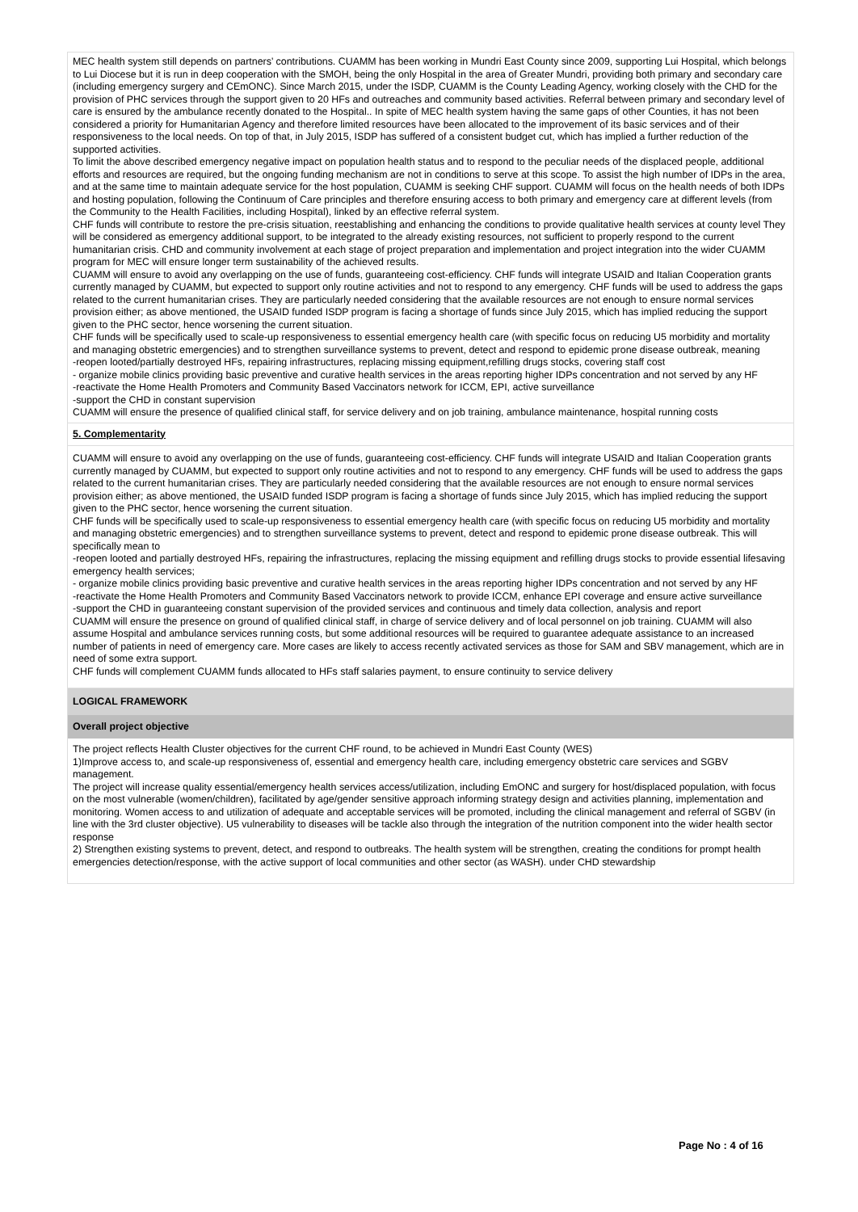MEC health system still depends on partners’ contributions. CUAMM has been working in Mundri East County since 2009, supporting Lui Hospital, which belongs to Lui Diocese but it is run in deep cooperation with the SMOH, being the only Hospital in the area of Greater Mundri, providing both primary and secondary care (including emergency surgery and CEmONC). Since March 2015, under the ISDP, CUAMM is the County Leading Agency, working closely with the CHD for the provision of PHC services through the support given to 20 HFs and outreaches and community based activities. Referral between primary and secondary level of care is ensured by the ambulance recently donated to the Hospital.. In spite of MEC health system having the same gaps of other Counties, it has not been considered a priority for Humanitarian Agency and therefore limited resources have been allocated to the improvement of its basic services and of their responsiveness to the local needs. On top of that, in July 2015, ISDP has suffered of a consistent budget cut, which has implied a further reduction of the supported activities.
To limit the above described emergency negative impact on population health status and to respond to the peculiar needs of the displaced people, additional efforts and resources are required, but the ongoing funding mechanism are not in conditions to serve at this scope. To assist the high number of IDPs in the area, and at the same time to maintain adequate service for the host population, CUAMM is seeking CHF support. CUAMM will focus on the health needs of both IDPs and hosting population, following the Continuum of Care principles and therefore ensuring access to both primary and emergency care at different levels (from the Community to the Health Facilities, including Hospital), linked by an effective referral system.
CHF funds will contribute to restore the pre-crisis situation, reestablishing and enhancing the conditions to provide qualitative health services at county level They will be considered as emergency additional support, to be integrated to the already existing resources, not sufficient to properly respond to the current humanitarian crisis. CHD and community involvement at each stage of project preparation and implementation and project integration into the wider CUAMM program for MEC will ensure longer term sustainability of the achieved results.
CUAMM will ensure to avoid any overlapping on the use of funds, guaranteeing cost-efficiency. CHF funds will integrate USAID and Italian Cooperation grants currently managed by CUAMM, but expected to support only routine activities and not to respond to any emergency. CHF funds will be used to address the gaps related to the current humanitarian crises. They are particularly needed considering that the available resources are not enough to ensure normal services provision either; as above mentioned, the USAID funded ISDP program is facing a shortage of funds since July 2015, which has implied reducing the support given to the PHC sector, hence worsening the current situation.
CHF funds will be specifically used to scale-up responsiveness to essential emergency health care (with specific focus on reducing U5 morbidity and mortality and managing obstetric emergencies) and to strengthen surveillance systems to prevent, detect and respond to epidemic prone disease outbreak, meaning
-reopen looted/partially destroyed HFs, repairing infrastructures, replacing missing equipment,refilling drugs stocks, covering staff cost
- organize mobile clinics providing basic preventive and curative health services in the areas reporting higher IDPs concentration and not served by any HF
-reactivate the Home Health Promoters and Community Based Vaccinators network for ICCM, EPI, active surveillance
-support the CHD in constant supervision
CUAMM will ensure the presence of qualified clinical staff, for service delivery and on job training, ambulance maintenance, hospital running costs
5. Complementarity
CUAMM will ensure to avoid any overlapping on the use of funds, guaranteeing cost-efficiency. CHF funds will integrate USAID and Italian Cooperation grants currently managed by CUAMM, but expected to support only routine activities and not to respond to any emergency. CHF funds will be used to address the gaps related to the current humanitarian crises. They are particularly needed considering that the available resources are not enough to ensure normal services provision either; as above mentioned, the USAID funded ISDP program is facing a shortage of funds since July 2015, which has implied reducing the support given to the PHC sector, hence worsening the current situation.
CHF funds will be specifically used to scale-up responsiveness to essential emergency health care (with specific focus on reducing U5 morbidity and mortality and managing obstetric emergencies) and to strengthen surveillance systems to prevent, detect and respond to epidemic prone disease outbreak. This will specifically mean to
-reopen looted and partially destroyed HFs, repairing the infrastructures, replacing the missing equipment and refilling drugs stocks to provide essential lifesaving emergency health services;
- organize mobile clinics providing basic preventive and curative health services in the areas reporting higher IDPs concentration and not served by any HF
-reactivate the Home Health Promoters and Community Based Vaccinators network to provide ICCM, enhance EPI coverage and ensure active surveillance
-support the CHD in guaranteeing constant supervision of the provided services and continuous and timely data collection, analysis and report
CUAMM will ensure the presence on ground of qualified clinical staff, in charge of service delivery and of local personnel on job training. CUAMM will also assume Hospital and ambulance services running costs, but some additional resources will be required to guarantee adequate assistance to an increased number of patients in need of emergency care. More cases are likely to access recently activated services as those for SAM and SBV management, which are in need of some extra support.
CHF funds will complement CUAMM funds allocated to HFs staff salaries payment, to ensure continuity to service delivery
LOGICAL FRAMEWORK
Overall project objective
The project reflects Health Cluster objectives for the current CHF round, to be achieved in Mundri East County (WES)
1)Improve access to, and scale-up responsiveness of, essential and emergency health care, including emergency obstetric care services and SGBV management.
The project will increase quality essential/emergency health services access/utilization, including EmONC and surgery for host/displaced population, with focus on the most vulnerable (women/children), facilitated by age/gender sensitive approach informing strategy design and activities planning, implementation and monitoring. Women access to and utilization of adequate and acceptable services will be promoted, including the clinical management and referral of SGBV (in line with the 3rd cluster objective). U5 vulnerability to diseases will be tackle also through the integration of the nutrition component into the wider health sector response
2) Strengthen existing systems to prevent, detect, and respond to outbreaks. The health system will be strengthen, creating the conditions for prompt health emergencies detection/response, with the active support of local communities and other sector (as WASH). under CHD stewardship
Page No : 4 of 16